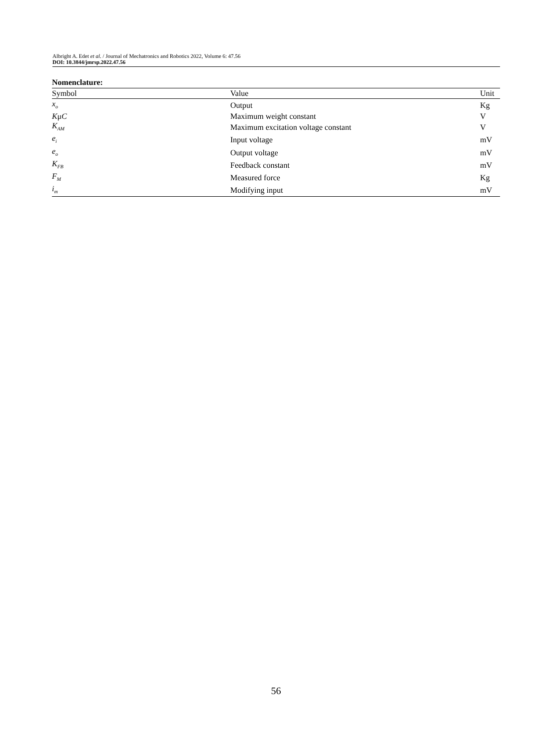Albright A. Edet et al. / Journal of Mechatronics and Robotics 2022, Volume 6: 47.56
DOI: 10.3844/jmrsp.2022.47.56
Nomenclature:
| Symbol | Value | Unit |
| --- | --- | --- |
| x<sub>o</sub> | Output | Kg |
| K μ C | Maximum weight constant | V |
| K<sub>AM</sub> | Maximum excitation voltage constant | V |
| e<sub>i</sub> | Input voltage | mV |
| e<sub>o</sub> | Output voltage | mV |
| K<sub>FB</sub> | Feedback constant | mV |
| F<sub>M</sub> | Measured force | Kg |
| i<sub>m</sub> | Modifying input | mV |
56